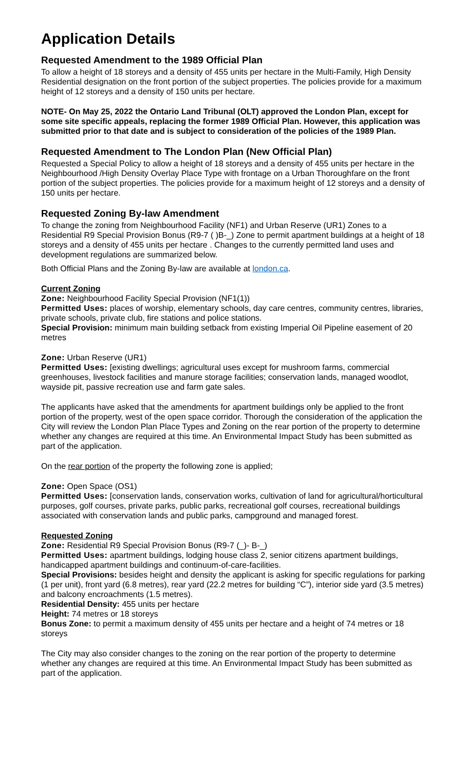Application Details
Requested Amendment to the 1989 Official Plan
To allow a height of 18 storeys and a density of 455 units per hectare in the Multi-Family, High Density Residential designation on the front portion of the subject properties. The policies provide for a maximum height of 12 storeys and a density of 150 units per hectare.
NOTE- On May 25, 2022 the Ontario Land Tribunal (OLT) approved the London Plan, except for some site specific appeals, replacing the former 1989 Official Plan. However, this application was submitted prior to that date and is subject to consideration of the policies of the 1989 Plan.
Requested Amendment to The London Plan (New Official Plan)
Requested a Special Policy to allow a height of 18 storeys and a density of 455 units per hectare in the Neighbourhood /High Density Overlay Place Type with frontage on a Urban Thoroughfare on the front portion of the subject properties. The policies provide for a maximum height of 12 storeys and a density of 150 units per hectare.
Requested Zoning By-law Amendment
To change the zoning from Neighbourhood Facility (NF1) and Urban Reserve (UR1) Zones to a Residential R9 Special Provision Bonus (R9-7 ( )B-_) Zone to permit apartment buildings at a height of 18 storeys and a density of 455 units per hectare . Changes to the currently permitted land uses and development regulations are summarized below.
Both Official Plans and the Zoning By-law are available at london.ca.
Current Zoning
Zone: Neighbourhood Facility Special Provision (NF1(1))
Permitted Uses: places of worship, elementary schools, day care centres, community centres, libraries, private schools, private club, fire stations and police stations.
Special Provision: minimum main building setback from existing Imperial Oil Pipeline easement of 20 metres
Zone: Urban Reserve (UR1)
Permitted Uses: [existing dwellings; agricultural uses except for mushroom farms, commercial greenhouses, livestock facilities and manure storage facilities; conservation lands, managed woodlot, wayside pit, passive recreation use and farm gate sales.
The applicants have asked that the amendments for apartment buildings only be applied to the front portion of the property, west of the open space corridor. Thorough the consideration of the application the City will review the London Plan Place Types and Zoning on the rear portion of the property to determine whether any changes are required at this time. An Environmental Impact Study has been submitted as part of the application.
On the rear portion of the property the following zone is applied;
Zone: Open Space (OS1)
Permitted Uses: [conservation lands, conservation works, cultivation of land for agricultural/horticultural purposes, golf courses, private parks, public parks, recreational golf courses, recreational buildings associated with conservation lands and public parks, campground and managed forest.
Requested Zoning
Zone: Residential R9 Special Provision Bonus (R9-7 (_)- B-_)
Permitted Uses: apartment buildings, lodging house class 2, senior citizens apartment buildings, handicapped apartment buildings and continuum-of-care-facilities.
Special Provisions: besides height and density the applicant is asking for specific regulations for parking (1 per unit), front yard (6.8 metres), rear yard (22.2 metres for building “C”), interior side yard (3.5 metres) and balcony encroachments (1.5 metres).
Residential Density: 455 units per hectare
Height: 74 metres or 18 storeys
Bonus Zone: to permit a maximum density of 455 units per hectare and a height of 74 metres or 18 storeys
The City may also consider changes to the zoning on the rear portion of the property to determine whether any changes are required at this time. An Environmental Impact Study has been submitted as part of the application.